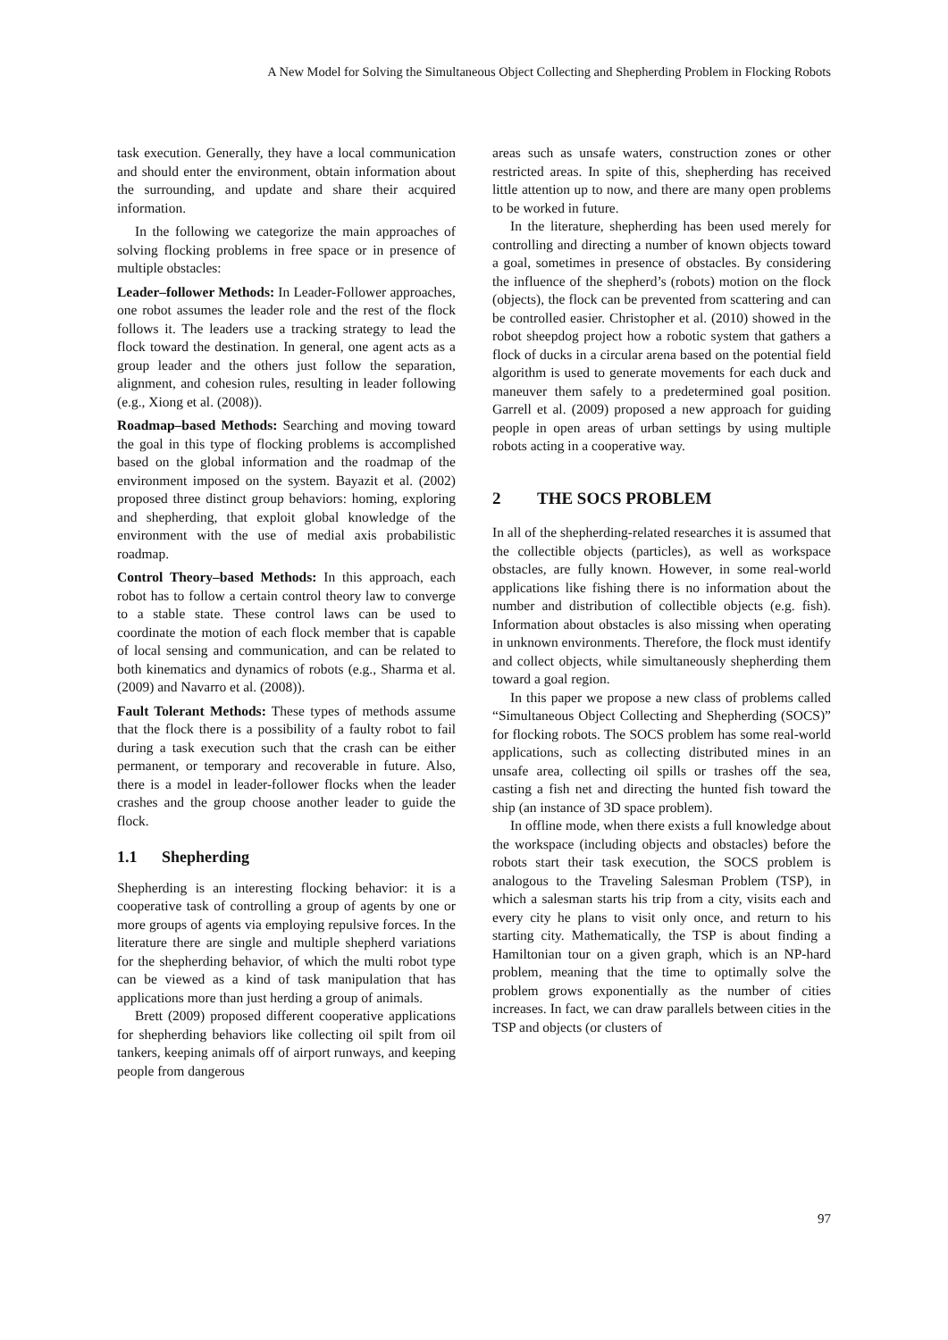A New Model for Solving the Simultaneous Object Collecting and Shepherding Problem in Flocking Robots
task execution. Generally, they have a local communication and should enter the environment, obtain information about the surrounding, and update and share their acquired information.
In the following we categorize the main approaches of solving flocking problems in free space or in presence of multiple obstacles:
Leader–follower Methods: In Leader-Follower approaches, one robot assumes the leader role and the rest of the flock follows it. The leaders use a tracking strategy to lead the flock toward the destination. In general, one agent acts as a group leader and the others just follow the separation, alignment, and cohesion rules, resulting in leader following (e.g., Xiong et al. (2008)).
Roadmap–based Methods: Searching and moving toward the goal in this type of flocking problems is accomplished based on the global information and the roadmap of the environment imposed on the system. Bayazit et al. (2002) proposed three distinct group behaviors: homing, exploring and shepherding, that exploit global knowledge of the environment with the use of medial axis probabilistic roadmap.
Control Theory–based Methods: In this approach, each robot has to follow a certain control theory law to converge to a stable state. These control laws can be used to coordinate the motion of each flock member that is capable of local sensing and communication, and can be related to both kinematics and dynamics of robots (e.g., Sharma et al. (2009) and Navarro et al. (2008)).
Fault Tolerant Methods: These types of methods assume that the flock there is a possibility of a faulty robot to fail during a task execution such that the crash can be either permanent, or temporary and recoverable in future. Also, there is a model in leader-follower flocks when the leader crashes and the group choose another leader to guide the flock.
1.1 Shepherding
Shepherding is an interesting flocking behavior: it is a cooperative task of controlling a group of agents by one or more groups of agents via employing repulsive forces. In the literature there are single and multiple shepherd variations for the shepherding behavior, of which the multi robot type can be viewed as a kind of task manipulation that has applications more than just herding a group of animals.
Brett (2009) proposed different cooperative applications for shepherding behaviors like collecting oil spilt from oil tankers, keeping animals off of airport runways, and keeping people from dangerous
areas such as unsafe waters, construction zones or other restricted areas. In spite of this, shepherding has received little attention up to now, and there are many open problems to be worked in future.
In the literature, shepherding has been used merely for controlling and directing a number of known objects toward a goal, sometimes in presence of obstacles. By considering the influence of the shepherd’s (robots) motion on the flock (objects), the flock can be prevented from scattering and can be controlled easier. Christopher et al. (2010) showed in the robot sheepdog project how a robotic system that gathers a flock of ducks in a circular arena based on the potential field algorithm is used to generate movements for each duck and maneuver them safely to a predetermined goal position. Garrell et al. (2009) proposed a new approach for guiding people in open areas of urban settings by using multiple robots acting in a cooperative way.
2 THE SOCS PROBLEM
In all of the shepherding-related researches it is assumed that the collectible objects (particles), as well as workspace obstacles, are fully known. However, in some real-world applications like fishing there is no information about the number and distribution of collectible objects (e.g. fish). Information about obstacles is also missing when operating in unknown environments. Therefore, the flock must identify and collect objects, while simultaneously shepherding them toward a goal region.
In this paper we propose a new class of problems called “Simultaneous Object Collecting and Shepherding (SOCS)” for flocking robots. The SOCS problem has some real-world applications, such as collecting distributed mines in an unsafe area, collecting oil spills or trashes off the sea, casting a fish net and directing the hunted fish toward the ship (an instance of 3D space problem).
In offline mode, when there exists a full knowledge about the workspace (including objects and obstacles) before the robots start their task execution, the SOCS problem is analogous to the Traveling Salesman Problem (TSP), in which a salesman starts his trip from a city, visits each and every city he plans to visit only once, and return to his starting city. Mathematically, the TSP is about finding a Hamiltonian tour on a given graph, which is an NP-hard problem, meaning that the time to optimally solve the problem grows exponentially as the number of cities increases. In fact, we can draw parallels between cities in the TSP and objects (or clusters of
97